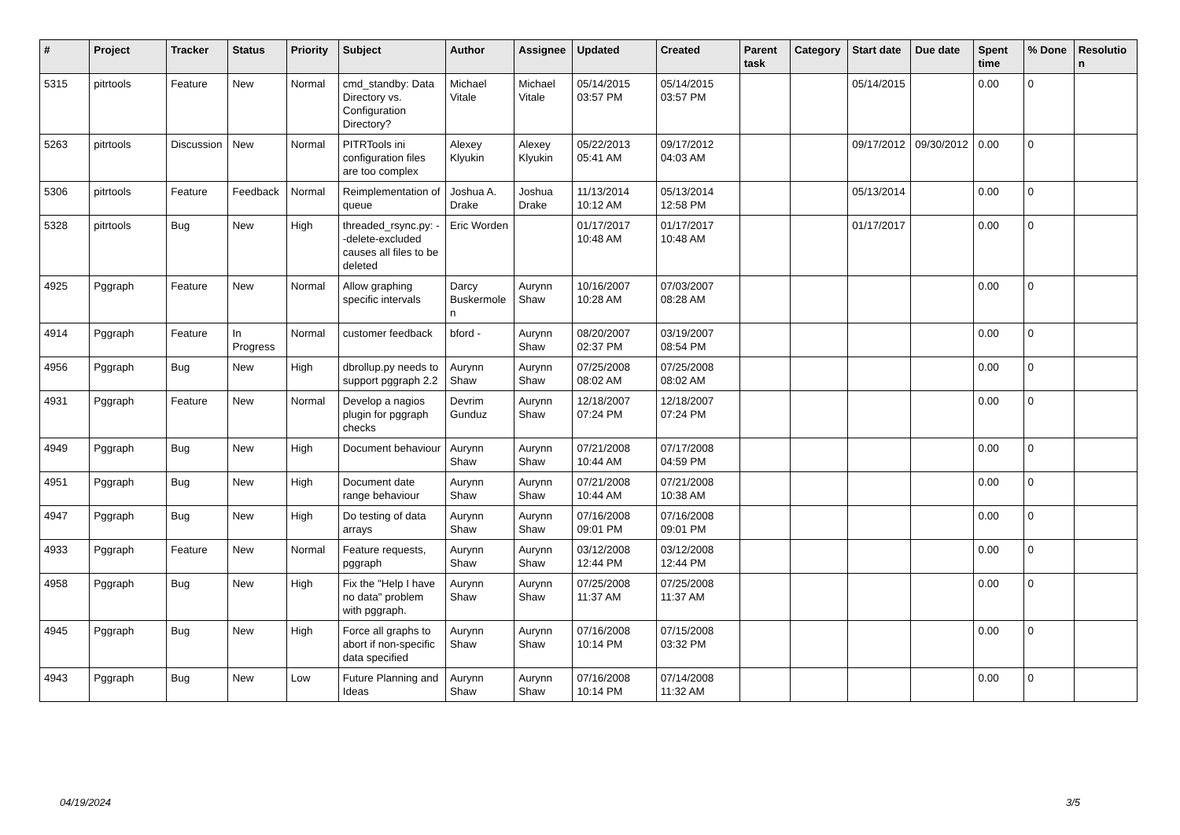| # | Project | Tracker | Status | Priority | Subject | Author | Assignee | Updated | Created | Parent task | Category | Start date | Due date | Spent time | % Done | Resolution |
| --- | --- | --- | --- | --- | --- | --- | --- | --- | --- | --- | --- | --- | --- | --- | --- | --- |
| 5315 | pitrtools | Feature | New | Normal | cmd_standby: Data Directory vs. Configuration Directory? | Michael Vitale | Michael Vitale | 05/14/2015 03:57 PM | 05/14/2015 03:57 PM | | | 05/14/2015 | | 0.00 | 0 | |
| 5263 | pitrtools | Discussion | New | Normal | PITRTools ini configuration files are too complex | Alexey Klyukin | Alexey Klyukin | 05/22/2013 05:41 AM | 09/17/2012 04:03 AM | | | 09/17/2012 | 09/30/2012 | 0.00 | 0 | |
| 5306 | pitrtools | Feature | Feedback | Normal | Reimplementation of queue | Joshua A. Drake | Joshua Drake | 11/13/2014 10:12 AM | 05/13/2014 12:58 PM | | | 05/13/2014 | | 0.00 | 0 | |
| 5328 | pitrtools | Bug | New | High | threaded_rsync.py: --delete-excluded causes all files to be deleted | Eric Worden | | 01/17/2017 10:48 AM | 01/17/2017 10:48 AM | | | 01/17/2017 | | 0.00 | 0 | |
| 4925 | Pggraph | Feature | New | Normal | Allow graphing specific intervals | Darcy Buskermolen | Aurynn Shaw | 10/16/2007 10:28 AM | 07/03/2007 08:28 AM | | | | | 0.00 | 0 | |
| 4914 | Pggraph | Feature | In Progress | Normal | customer feedback | bford - | Aurynn Shaw | 08/20/2007 02:37 PM | 03/19/2007 08:54 PM | | | | | 0.00 | 0 | |
| 4956 | Pggraph | Bug | New | High | dbrollup.py needs to support pggraph 2.2 | Aurynn Shaw | Aurynn Shaw | 07/25/2008 08:02 AM | 07/25/2008 08:02 AM | | | | | 0.00 | 0 | |
| 4931 | Pggraph | Feature | New | Normal | Develop a nagios plugin for pggraph checks | Devrim Gunduz | Aurynn Shaw | 12/18/2007 07:24 PM | 12/18/2007 07:24 PM | | | | | 0.00 | 0 | |
| 4949 | Pggraph | Bug | New | High | Document behaviour | Aurynn Shaw | Aurynn Shaw | 07/21/2008 10:44 AM | 07/17/2008 04:59 PM | | | | | 0.00 | 0 | |
| 4951 | Pggraph | Bug | New | High | Document date range behaviour | Aurynn Shaw | Aurynn Shaw | 07/21/2008 10:44 AM | 07/21/2008 10:38 AM | | | | | 0.00 | 0 | |
| 4947 | Pggraph | Bug | New | High | Do testing of data arrays | Aurynn Shaw | Aurynn Shaw | 07/16/2008 09:01 PM | 07/16/2008 09:01 PM | | | | | 0.00 | 0 | |
| 4933 | Pggraph | Feature | New | Normal | Feature requests, pggraph | Aurynn Shaw | Aurynn Shaw | 03/12/2008 12:44 PM | 03/12/2008 12:44 PM | | | | | 0.00 | 0 | |
| 4958 | Pggraph | Bug | New | High | Fix the "Help I have no data" problem with pggraph. | Aurynn Shaw | Aurynn Shaw | 07/25/2008 11:37 AM | 07/25/2008 11:37 AM | | | | | 0.00 | 0 | |
| 4945 | Pggraph | Bug | New | High | Force all graphs to abort if non-specific data specified | Aurynn Shaw | Aurynn Shaw | 07/16/2008 10:14 PM | 07/15/2008 03:32 PM | | | | | 0.00 | 0 | |
| 4943 | Pggraph | Bug | New | Low | Future Planning and Ideas | Aurynn Shaw | Aurynn Shaw | 07/16/2008 10:14 PM | 07/14/2008 11:32 AM | | | | | 0.00 | 0 | |
04/19/2024 3/5